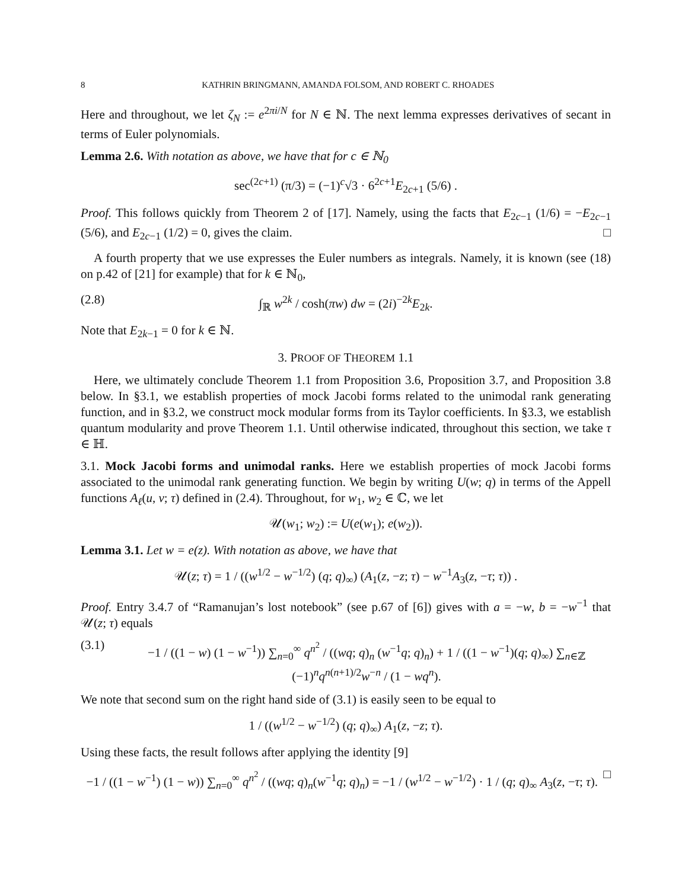8 KATHRIN BRINGMANN, AMANDA FOLSOM, AND ROBERT C. RHOADES
Here and throughout, we let ζ<sub>N</sub> := e<sup>2πi/N</sup> for N ∈ ℕ. The next lemma expresses derivatives of secant in terms of Euler polynomials.
Lemma 2.6. With notation as above, we have that for c ∈ ℕ<sub>0</sub>
sec<sup>(2c+1)</sup> (π/3) = (−1)<sup>c</sup>√3 · 6<sup>2c+1</sup>E<sub>2c+1</sub> (5/6) .
Proof. This follows quickly from Theorem 2 of [17]. Namely, using the facts that E<sub>2c−1</sub> (1/6) = −E<sub>2c−1</sub> (5/6), and E<sub>2c−1</sub> (1/2) = 0, gives the claim. □
A fourth property that we use expresses the Euler numbers as integrals. Namely, it is known (see (18) on p.42 of [21] for example) that for k ∈ ℕ<sub>0</sub>,
(2.8) ∫<sub>ℝ</sub> w<sup>2k</sup> / cosh(πw) dw = (2i)<sup>−2k</sup>E<sub>2k</sub>.
Note that E<sub>2k−1</sub> = 0 for k ∈ ℕ.
3. PROOF OF THEOREM 1.1
Here, we ultimately conclude Theorem 1.1 from Proposition 3.6, Proposition 3.7, and Proposition 3.8 below. In §3.1, we establish properties of mock Jacobi forms related to the unimodal rank generating function, and in §3.2, we construct mock modular forms from its Taylor coefficients. In §3.3, we establish quantum modularity and prove Theorem 1.1. Until otherwise indicated, throughout this section, we take τ ∈ ℍ.
3.1. Mock Jacobi forms and unimodal ranks. Here we establish properties of mock Jacobi forms associated to the unimodal rank generating function. We begin by writing U(w; q) in terms of the Appell functions A<sub>ℓ</sub>(u, v; τ) defined in (2.4). Throughout, for w<sub>1</sub>, w<sub>2</sub> ∈ ℂ, we let
𝒰(w<sub>1</sub>; w<sub>2</sub>) := U(e(w<sub>1</sub>); e(w<sub>2</sub>)).
Lemma 3.1. Let w = e(z). With notation as above, we have that
𝒰(z; τ) = 1 / ((w<sup>1/2</sup> − w<sup>−1/2</sup>) (q; q)<sub>∞</sub>) (A<sub>1</sub>(z, −z; τ) − w<sup>−1</sup>A<sub>3</sub>(z, −τ; τ)) .
Proof. Entry 3.4.7 of “Ramanujan’s lost notebook” (see p.67 of [6]) gives with a = −w, b = −w<sup>−1</sup> that 𝒰(z; τ) equals
(3.1) −1 / ((1 − w) (1 − w<sup>−1</sup>)) ∑<sub>n=0</sub><sup>∞</sup> q<sup>n<sup>2</sup></sup> / ((wq; q)<sub>n</sub> (w<sup>−1</sup>q; q)<sub>n</sub>) + 1 / ((1 − w<sup>−1</sup>)(q; q)<sub>∞</sub>) ∑<sub>n∈ℤ</sub> (−1)<sup>n</sup>q<sup>n(n+1)/2</sup>w<sup>−n</sup> / (1 − wq<sup>n</sup>).
We note that second sum on the right hand side of (3.1) is easily seen to be equal to
1 / ((w<sup>1/2</sup> − w<sup>−1/2</sup>) (q; q)<sub>∞</sub>) A<sub>1</sub>(z, −z; τ).
Using these facts, the result follows after applying the identity [9]
−1 / ((1 − w<sup>−1</sup>) (1 − w)) ∑<sub>n=0</sub><sup>∞</sup> q<sup>n<sup>2</sup></sup> / ((wq; q)<sub>n</sub>(w<sup>−1</sup>q; q)<sub>n</sub>) = −1 / (w<sup>1/2</sup> − w<sup>−1/2</sup>) · 1 / (q; q)<sub>∞</sub> A<sub>3</sub>(z, −τ; τ). □